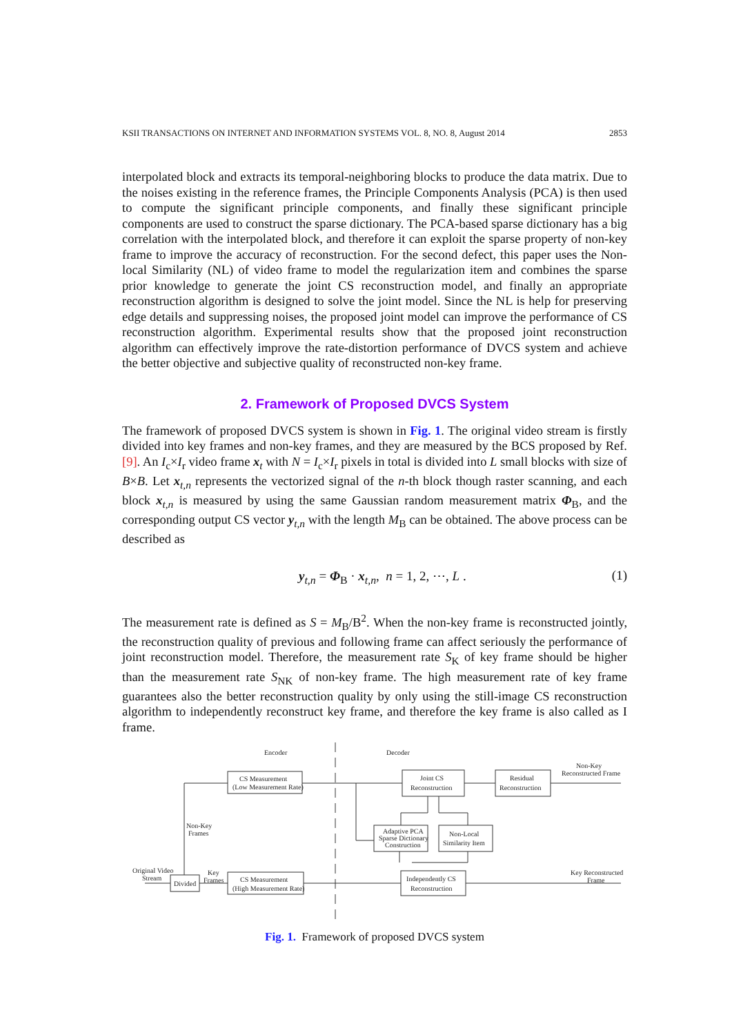KSII TRANSACTIONS ON INTERNET AND INFORMATION SYSTEMS VOL. 8, NO. 8, August 2014 2853
interpolated block and extracts its temporal-neighboring blocks to produce the data matrix. Due to the noises existing in the reference frames, the Principle Components Analysis (PCA) is then used to compute the significant principle components, and finally these significant principle components are used to construct the sparse dictionary. The PCA-based sparse dictionary has a big correlation with the interpolated block, and therefore it can exploit the sparse property of non-key frame to improve the accuracy of reconstruction. For the second defect, this paper uses the Non-local Similarity (NL) of video frame to model the regularization item and combines the sparse prior knowledge to generate the joint CS reconstruction model, and finally an appropriate reconstruction algorithm is designed to solve the joint model. Since the NL is help for preserving edge details and suppressing noises, the proposed joint model can improve the performance of CS reconstruction algorithm. Experimental results show that the proposed joint reconstruction algorithm can effectively improve the rate-distortion performance of DVCS system and achieve the better objective and subjective quality of reconstructed non-key frame.
2. Framework of Proposed DVCS System
The framework of proposed DVCS system is shown in Fig. 1. The original video stream is firstly divided into key frames and non-key frames, and they are measured by the BCS proposed by Ref. [9]. An I<sub>c</sub>×I<sub>r</sub> video frame x<sub>t</sub> with N = I<sub>c</sub>×I<sub>r</sub> pixels in total is divided into L small blocks with size of B×B. Let x<sub>t,n</sub> represents the vectorized signal of the n-th block though raster scanning, and each block x<sub>t,n</sub> is measured by using the same Gaussian random measurement matrix Φ<sub>B</sub>, and the corresponding output CS vector y<sub>t,n</sub> with the length M<sub>B</sub> can be obtained. The above process can be described as
y<sub>t,n</sub> = Φ<sub>B</sub> · x<sub>t,n</sub>, n = 1, 2, ⋯, L . (1)
The measurement rate is defined as S = M<sub>B</sub>/B<sup>2</sup>. When the non-key frame is reconstructed jointly, the reconstruction quality of previous and following frame can affect seriously the performance of joint reconstruction model. Therefore, the measurement rate S<sub>K</sub> of key frame should be higher than the measurement rate S<sub>NK</sub> of non-key frame. The high measurement rate of key frame guarantees also the better reconstruction quality by only using the still-image CS reconstruction algorithm to independently reconstruct key frame, and therefore the key frame is also called as I frame.
Encoder
Decoder
CS Measurement
(Low Measurement Rate)
Joint CS
Reconstruction
Residual
Reconstruction
Non-Key
Reconstructed Frame
Adaptive PCA
Sparse Dictionary
Construction
Non-Local
Similarity Item
Non-Key
Frames
Original Video
Stream
Divided
Key
Frames
CS Measurement
(High Measurement Rate)
Independently CS
Reconstruction
Key Reconstructed
Frame
Fig. 1. Framework of proposed DVCS system